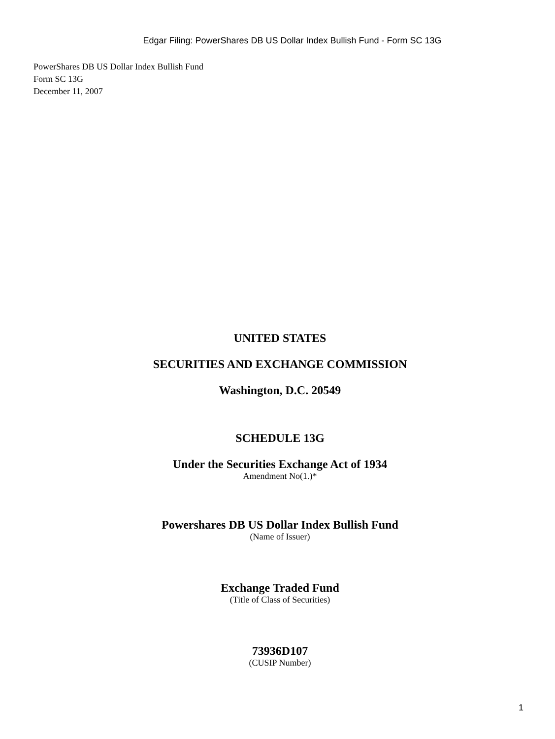Edgar Filing: PowerShares DB US Dollar Index Bullish Fund - Form SC 13G
PowerShares DB US Dollar Index Bullish Fund
Form SC 13G
December 11, 2007
UNITED STATES
SECURITIES AND EXCHANGE COMMISSION
Washington, D.C. 20549
SCHEDULE 13G
Under the Securities Exchange Act of 1934
Amendment No(1.)*
Powershares DB US Dollar Index Bullish Fund
(Name of Issuer)
Exchange Traded Fund
(Title of Class of Securities)
73936D107
(CUSIP Number)
1